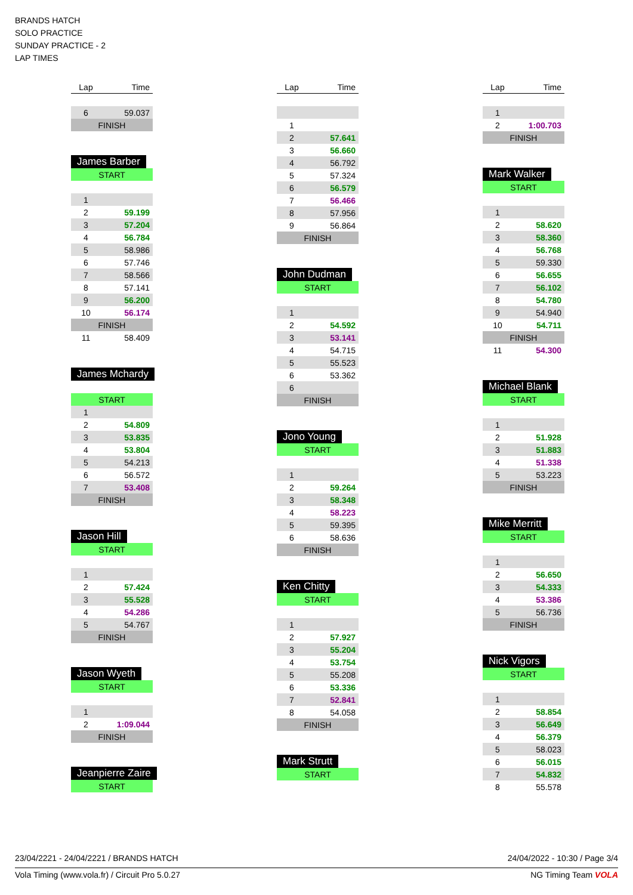BRANDS HATCH
SOLO PRACTICE
SUNDAY PRACTICE - 2
LAP TIMES
| Lap | Time |
| --- | --- |
| 6 | 59.037 |
| FINISH | |
James Barber
| START | |
| 1 | |
| 2 | 59.199 |
| 3 | 57.204 |
| 4 | 56.784 |
| 5 | 58.986 |
| 6 | 57.746 |
| 7 | 58.566 |
| 8 | 57.141 |
| 9 | 56.200 |
| 10 | 56.174 |
| FINISH | |
| 11 | 58.409 |
James Mchardy
| START | |
| 1 | |
| 2 | 54.809 |
| 3 | 53.835 |
| 4 | 53.804 |
| 5 | 54.213 |
| 6 | 56.572 |
| 7 | 53.408 |
| FINISH | |
Jason Hill
| START | |
| 1 | |
| 2 | 57.424 |
| 3 | 55.528 |
| 4 | 54.286 |
| 5 | 54.767 |
| FINISH | |
Jason Wyeth
| START | |
| 1 | |
| 2 | 1:09.044 |
| FINISH | |
Jeanpierre Zaire
| START |
| Lap | Time |
| --- | --- |
| 1 | |
| 2 | 57.641 |
| 3 | 56.660 |
| 4 | 56.792 |
| 5 | 57.324 |
| 6 | 56.579 |
| 7 | 56.466 |
| 8 | 57.956 |
| 9 | 56.864 |
| FINISH | |
John Dudman
| START | |
| 1 | |
| 2 | 54.592 |
| 3 | 53.141 |
| 4 | 54.715 |
| 5 | 55.523 |
| 6 | 53.362 |
| 6 | |
| FINISH | |
Jono Young
| START | |
| 1 | |
| 2 | 59.264 |
| 3 | 58.348 |
| 4 | 58.223 |
| 5 | 59.395 |
| 6 | 58.636 |
| FINISH | |
Ken Chitty
| START | |
| 1 | |
| 2 | 57.927 |
| 3 | 55.204 |
| 4 | 53.754 |
| 5 | 55.208 |
| 6 | 53.336 |
| 7 | 52.841 |
| 8 | 54.058 |
| FINISH | |
Mark Strutt
| START |
| Lap | Time |
| --- | --- |
| 1 | |
| 2 | 1:00.703 |
| FINISH | |
Mark Walker
| START | |
| 1 | |
| 2 | 58.620 |
| 3 | 58.360 |
| 4 | 56.768 |
| 5 | 59.330 |
| 6 | 56.655 |
| 7 | 56.102 |
| 8 | 54.780 |
| 9 | 54.940 |
| 10 | 54.711 |
| FINISH | |
| 11 | 54.300 |
Michael Blank
| START | |
| 1 | |
| 2 | 51.928 |
| 3 | 51.883 |
| 4 | 51.338 |
| 5 | 53.223 |
| FINISH | |
Mike Merritt
| START | |
| 1 | |
| 2 | 56.650 |
| 3 | 54.333 |
| 4 | 53.386 |
| 5 | 56.736 |
| FINISH | |
Nick Vigors
| START | |
| 1 | |
| 2 | 58.854 |
| 3 | 56.649 |
| 4 | 56.379 |
| 5 | 58.023 |
| 6 | 56.015 |
| 7 | 54.832 |
| 8 | 55.578 |
23/04/2221 - 24/04/2221 / BRANDS HATCH 24/04/2022 - 10:30 / Page 3/4
Vola Timing (www.vola.fr) / Circuit Pro 5.0.27 NG Timing Team VOLA